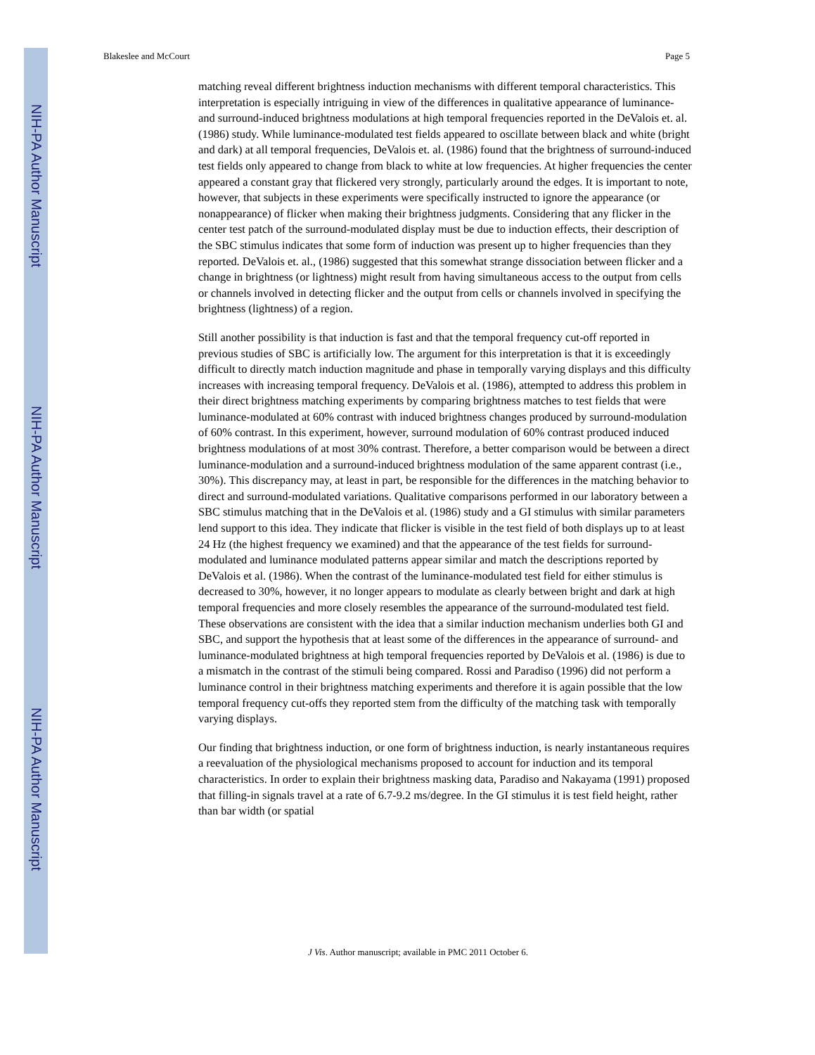NIH-PA Author Manuscript
NIH-PA Author Manuscript
NIH-PA Author Manuscript
Blakeslee and McCourt Page 5
matching reveal different brightness induction mechanisms with different temporal characteristics. This interpretation is especially intriguing in view of the differences in qualitative appearance of luminance- and surround-induced brightness modulations at high temporal frequencies reported in the DeValois et. al. (1986) study. While luminance-modulated test fields appeared to oscillate between black and white (bright and dark) at all temporal frequencies, DeValois et. al. (1986) found that the brightness of surround-induced test fields only appeared to change from black to white at low frequencies. At higher frequencies the center appeared a constant gray that flickered very strongly, particularly around the edges. It is important to note, however, that subjects in these experiments were specifically instructed to ignore the appearance (or nonappearance) of flicker when making their brightness judgments. Considering that any flicker in the center test patch of the surround-modulated display must be due to induction effects, their description of the SBC stimulus indicates that some form of induction was present up to higher frequencies than they reported. DeValois et. al., (1986) suggested that this somewhat strange dissociation between flicker and a change in brightness (or lightness) might result from having simultaneous access to the output from cells or channels involved in detecting flicker and the output from cells or channels involved in specifying the brightness (lightness) of a region.
Still another possibility is that induction is fast and that the temporal frequency cut-off reported in previous studies of SBC is artificially low. The argument for this interpretation is that it is exceedingly difficult to directly match induction magnitude and phase in temporally varying displays and this difficulty increases with increasing temporal frequency. DeValois et al. (1986), attempted to address this problem in their direct brightness matching experiments by comparing brightness matches to test fields that were luminance-modulated at 60% contrast with induced brightness changes produced by surround-modulation of 60% contrast. In this experiment, however, surround modulation of 60% contrast produced induced brightness modulations of at most 30% contrast. Therefore, a better comparison would be between a direct luminance-modulation and a surround-induced brightness modulation of the same apparent contrast (i.e., 30%). This discrepancy may, at least in part, be responsible for the differences in the matching behavior to direct and surround-modulated variations. Qualitative comparisons performed in our laboratory between a SBC stimulus matching that in the DeValois et al. (1986) study and a GI stimulus with similar parameters lend support to this idea. They indicate that flicker is visible in the test field of both displays up to at least 24 Hz (the highest frequency we examined) and that the appearance of the test fields for surround-modulated and luminance modulated patterns appear similar and match the descriptions reported by DeValois et al. (1986). When the contrast of the luminance-modulated test field for either stimulus is decreased to 30%, however, it no longer appears to modulate as clearly between bright and dark at high temporal frequencies and more closely resembles the appearance of the surround-modulated test field. These observations are consistent with the idea that a similar induction mechanism underlies both GI and SBC, and support the hypothesis that at least some of the differences in the appearance of surround- and luminance-modulated brightness at high temporal frequencies reported by DeValois et al. (1986) is due to a mismatch in the contrast of the stimuli being compared. Rossi and Paradiso (1996) did not perform a luminance control in their brightness matching experiments and therefore it is again possible that the low temporal frequency cut-offs they reported stem from the difficulty of the matching task with temporally varying displays.
Our finding that brightness induction, or one form of brightness induction, is nearly instantaneous requires a reevaluation of the physiological mechanisms proposed to account for induction and its temporal characteristics. In order to explain their brightness masking data, Paradiso and Nakayama (1991) proposed that filling-in signals travel at a rate of 6.7-9.2 ms/degree. In the GI stimulus it is test field height, rather than bar width (or spatial
J Vis. Author manuscript; available in PMC 2011 October 6.